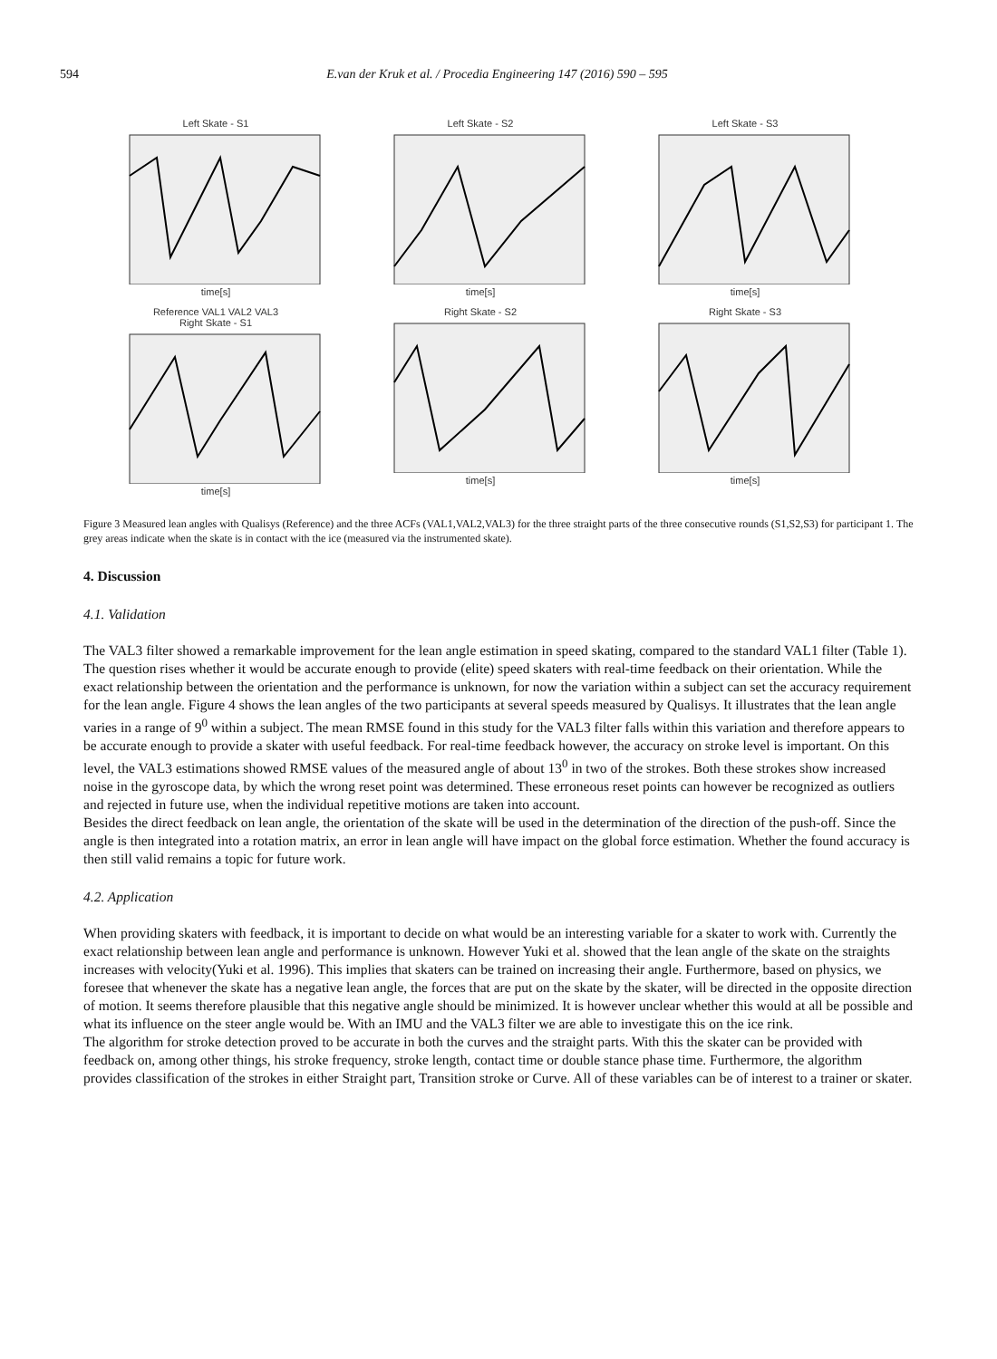594 E.van der Kruk et al. / Procedia Engineering 147 (2016) 590 – 595
Left Skate - S1time[s]
Left Skate - S2time[s]
Left Skate - S3time[s]
Reference VAL1 VAL2 VAL3
Right Skate - S1time[s]
Right Skate - S2time[s]
Right Skate - S3time[s]
Figure 3 Measured lean angles with Qualisys (Reference) and the three ACFs (VAL1,VAL2,VAL3) for the three straight parts of the three consecutive rounds (S1,S2,S3) for participant 1. The grey areas indicate when the skate is in contact with the ice (measured via the instrumented skate).
4. Discussion
4.1. Validation
The VAL3 filter showed a remarkable improvement for the lean angle estimation in speed skating, compared to the standard VAL1 filter (Table 1). The question rises whether it would be accurate enough to provide (elite) speed skaters with real-time feedback on their orientation. While the exact relationship between the orientation and the performance is unknown, for now the variation within a subject can set the accuracy requirement for the lean angle. Figure 4 shows the lean angles of the two participants at several speeds measured by Qualisys. It illustrates that the lean angle varies in a range of 9<sup>0</sup> within a subject. The mean RMSE found in this study for the VAL3 filter falls within this variation and therefore appears to be accurate enough to provide a skater with useful feedback. For real-time feedback however, the accuracy on stroke level is important. On this level, the VAL3 estimations showed RMSE values of the measured angle of about 13<sup>0</sup> in two of the strokes. Both these strokes show increased noise in the gyroscope data, by which the wrong reset point was determined. These erroneous reset points can however be recognized as outliers and rejected in future use, when the individual repetitive motions are taken into account.
Besides the direct feedback on lean angle, the orientation of the skate will be used in the determination of the direction of the push-off. Since the angle is then integrated into a rotation matrix, an error in lean angle will have impact on the global force estimation. Whether the found accuracy is then still valid remains a topic for future work.
4.2. Application
When providing skaters with feedback, it is important to decide on what would be an interesting variable for a skater to work with. Currently the exact relationship between lean angle and performance is unknown. However Yuki et al. showed that the lean angle of the skate on the straights increases with velocity(Yuki et al. 1996). This implies that skaters can be trained on increasing their angle. Furthermore, based on physics, we foresee that whenever the skate has a negative lean angle, the forces that are put on the skate by the skater, will be directed in the opposite direction of motion. It seems therefore plausible that this negative angle should be minimized. It is however unclear whether this would at all be possible and what its influence on the steer angle would be. With an IMU and the VAL3 filter we are able to investigate this on the ice rink.
The algorithm for stroke detection proved to be accurate in both the curves and the straight parts. With this the skater can be provided with feedback on, among other things, his stroke frequency, stroke length, contact time or double stance phase time. Furthermore, the algorithm provides classification of the strokes in either Straight part, Transition stroke or Curve. All of these variables can be of interest to a trainer or skater.